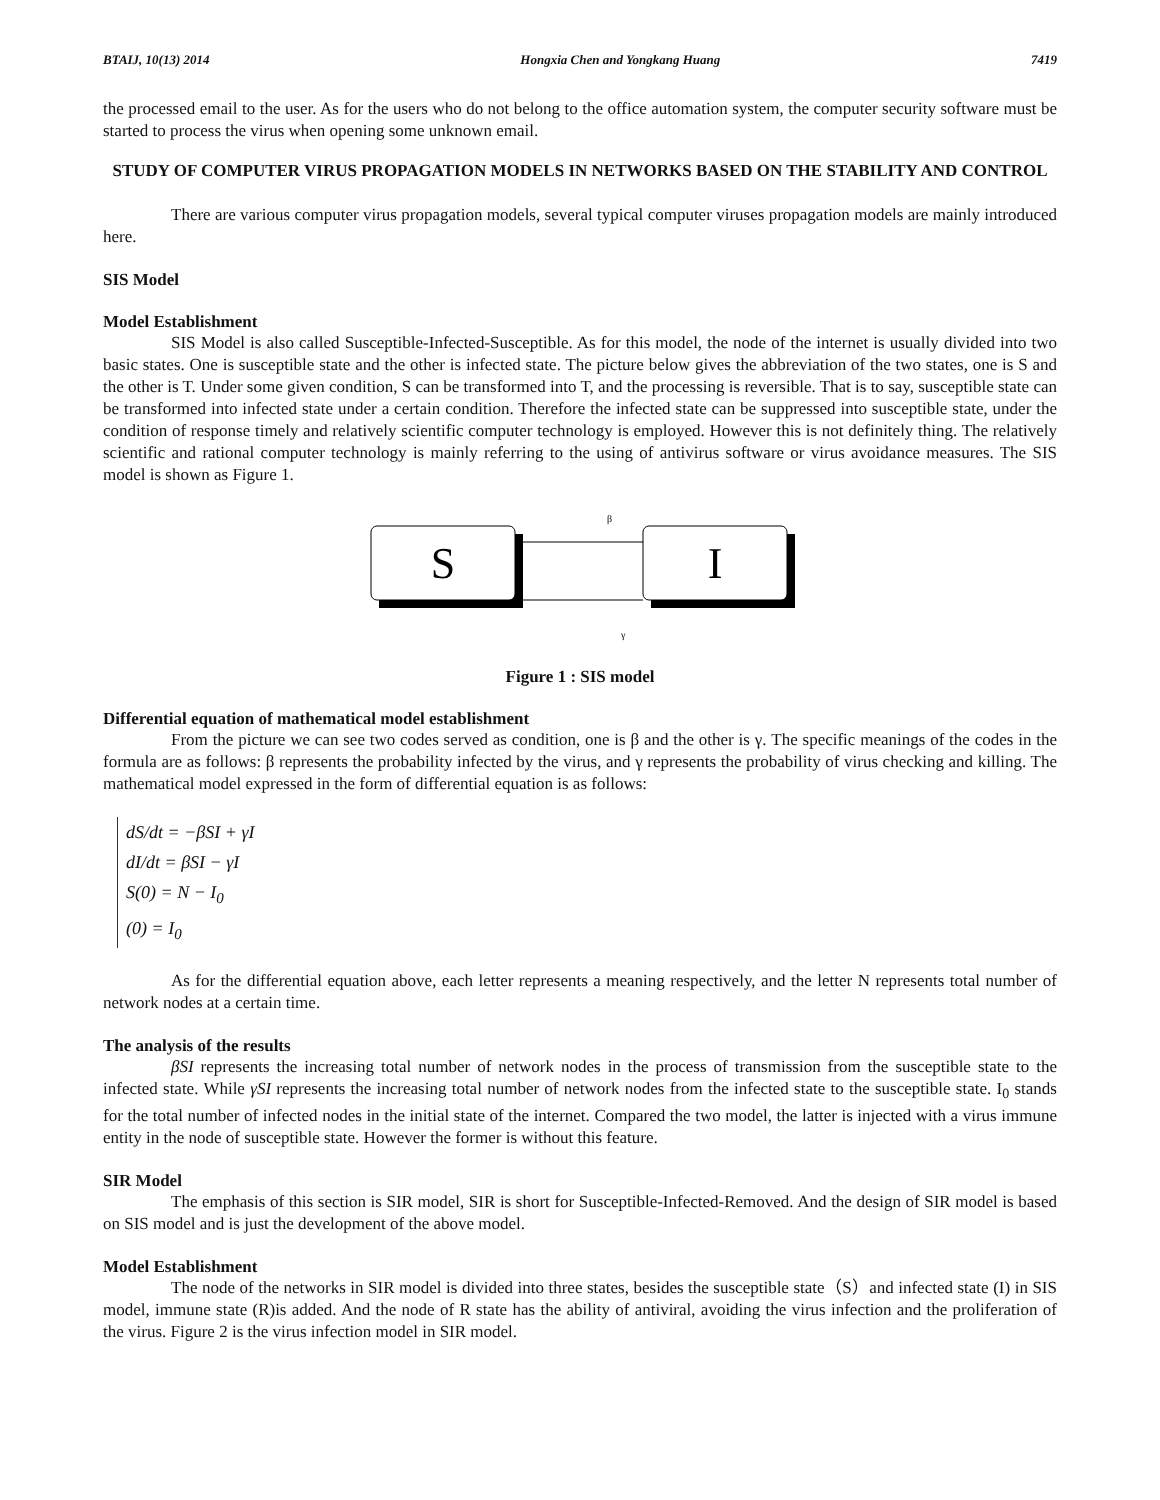BTAIJ, 10(13) 2014 Hongxia Chen and Yongkang Huang 7419
the processed email to the user. As for the users who do not belong to the office automation system, the computer security software must be started to process the virus when opening some unknown email.
STUDY OF COMPUTER VIRUS PROPAGATION MODELS IN NETWORKS BASED ON THE STABILITY AND CONTROL
There are various computer virus propagation models, several typical computer viruses propagation models are mainly introduced here.
SIS Model
Model Establishment
SIS Model is also called Susceptible-Infected-Susceptible. As for this model, the node of the internet is usually divided into two basic states. One is susceptible state and the other is infected state. The picture below gives the abbreviation of the two states, one is S and the other is T. Under some given condition, S can be transformed into T, and the processing is reversible. That is to say, susceptible state can be transformed into infected state under a certain condition. Therefore the infected state can be suppressed into susceptible state, under the condition of response timely and relatively scientific computer technology is employed. However this is not definitely thing. The relatively scientific and rational computer technology is mainly referring to the using of antivirus software or virus avoidance measures. The SIS model is shown as Figure 1.
S
I
β
γ
Figure 1 : SIS model
Differential equation of mathematical model establishment
From the picture we can see two codes served as condition, one is β and the other is γ. The specific meanings of the codes in the formula are as follows: β represents the probability infected by the virus, and γ represents the probability of virus checking and killing. The mathematical model expressed in the form of differential equation is as follows:
dS/dt = −βSI + γI
dI/dt = βSI − γI
S(0) = N − I<sub>0</sub>
(0) = I<sub>0</sub>
As for the differential equation above, each letter represents a meaning respectively, and the letter N represents total number of network nodes at a certain time.
The analysis of the results
βSI represents the increasing total number of network nodes in the process of transmission from the susceptible state to the infected state. While γSI represents the increasing total number of network nodes from the infected state to the susceptible state. I<sub>0</sub> stands for the total number of infected nodes in the initial state of the internet. Compared the two model, the latter is injected with a virus immune entity in the node of susceptible state. However the former is without this feature.
SIR Model
The emphasis of this section is SIR model, SIR is short for Susceptible-Infected-Removed. And the design of SIR model is based on SIS model and is just the development of the above model.
Model Establishment
The node of the networks in SIR model is divided into three states, besides the susceptible state（S）and infected state (I) in SIS model, immune state (R)is added. And the node of R state has the ability of antiviral, avoiding the virus infection and the proliferation of the virus. Figure 2 is the virus infection model in SIR model.